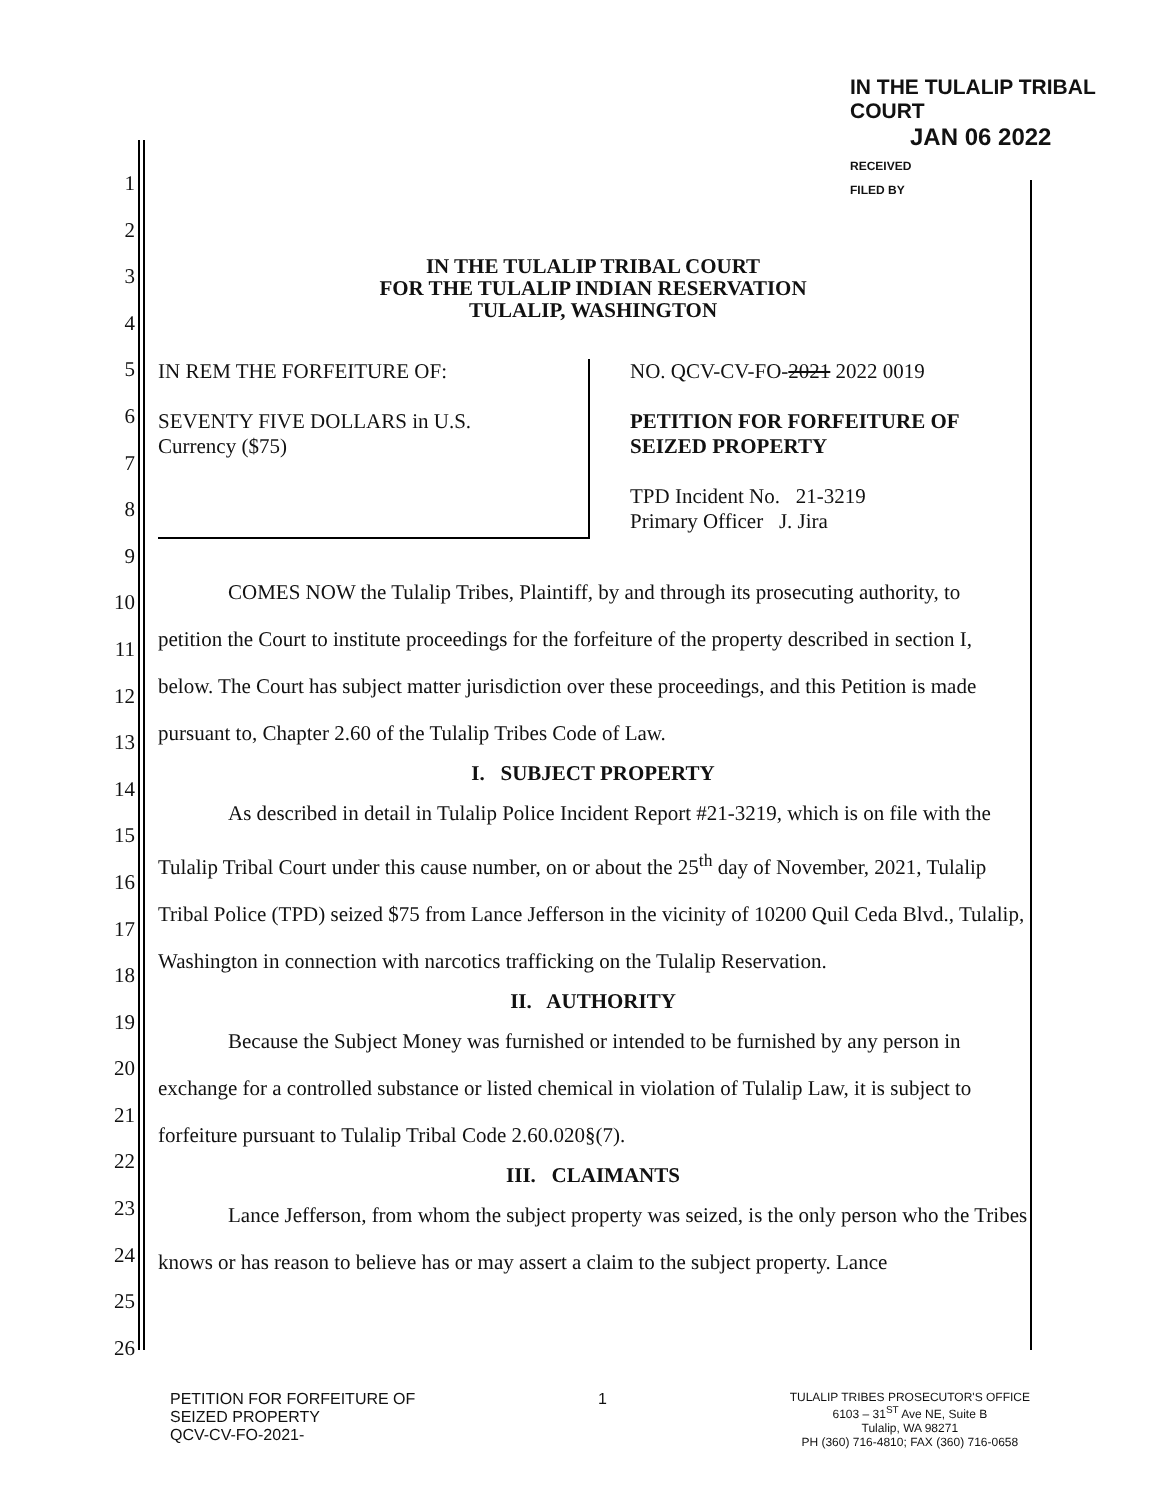IN THE TULALIP TRIBAL COURT
JAN 06 2022
RECEIVED
FILED BY
1
2
3
4
5
6
7
8
9
10
11
12
13
14
15
16
17
18
19
20
21
22
23
24
25
26
IN THE TULALIP TRIBAL COURT
FOR THE TULALIP INDIAN RESERVATION
TULALIP, WASHINGTON
IN REM THE FORFEITURE OF:
SEVENTY FIVE DOLLARS in U.S.
Currency ($75)
NO. QCV-CV-FO-2021 2022 0019
PETITION FOR FORFEITURE OF
SEIZED PROPERTY
TPD Incident No. 21-3219
Primary Officer J. Jira
COMES NOW the Tulalip Tribes, Plaintiff, by and through its prosecuting authority, to petition the Court to institute proceedings for the forfeiture of the property described in section I, below. The Court has subject matter jurisdiction over these proceedings, and this Petition is made pursuant to, Chapter 2.60 of the Tulalip Tribes Code of Law.
I. SUBJECT PROPERTY
As described in detail in Tulalip Police Incident Report #21-3219, which is on file with the Tulalip Tribal Court under this cause number, on or about the 25<sup>th</sup> day of November, 2021, Tulalip Tribal Police (TPD) seized $75 from Lance Jefferson in the vicinity of 10200 Quil Ceda Blvd., Tulalip, Washington in connection with narcotics trafficking on the Tulalip Reservation.
II. AUTHORITY
Because the Subject Money was furnished or intended to be furnished by any person in exchange for a controlled substance or listed chemical in violation of Tulalip Law, it is subject to forfeiture pursuant to Tulalip Tribal Code 2.60.020§(7).
III. CLAIMANTS
Lance Jefferson, from whom the subject property was seized, is the only person who the Tribes knows or has reason to believe has or may assert a claim to the subject property. Lance
PETITION FOR FORFEITURE OF
SEIZED PROPERTY
QCV-CV-FO-2021-
1
TULALIP TRIBES PROSECUTOR'S OFFICE
6103 – 31<sup>ST</sup> Ave NE, Suite B
Tulalip, WA 98271
PH (360) 716-4810; FAX (360) 716-0658